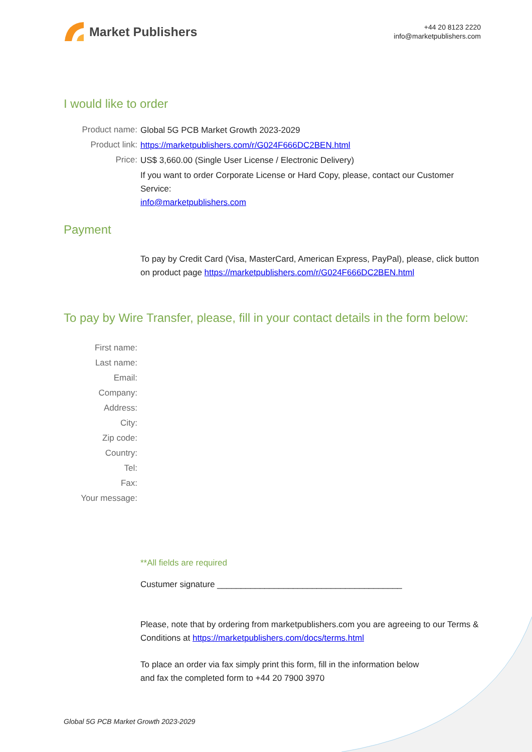Market Publishers
+44 20 8123 2220
info@marketpublishers.com
I would like to order
Product name:
Global 5G PCB Market Growth 2023-2029
Product link:
https://marketpublishers.com/r/G024F666DC2BEN.html
Price:
US$ 3,660.00 (Single User License / Electronic Delivery)
If you want to order Corporate License or Hard Copy, please, contact our Customer Service:
info@marketpublishers.com
Payment
To pay by Credit Card (Visa, MasterCard, American Express, PayPal), please, click button on product page https://marketpublishers.com/r/G024F666DC2BEN.html
To pay by Wire Transfer, please, fill in your contact details in the form below:
First name:
Last name:
Email:
Company:
Address:
City:
Zip code:
Country:
Tel:
Fax:
Your message:
**All fields are required
Custumer signature _______________________________________
Please, note that by ordering from marketpublishers.com you are agreeing to our Terms & Conditions at https://marketpublishers.com/docs/terms.html
To place an order via fax simply print this form, fill in the information below
and fax the completed form to +44 20 7900 3970
Global 5G PCB Market Growth 2023-2029